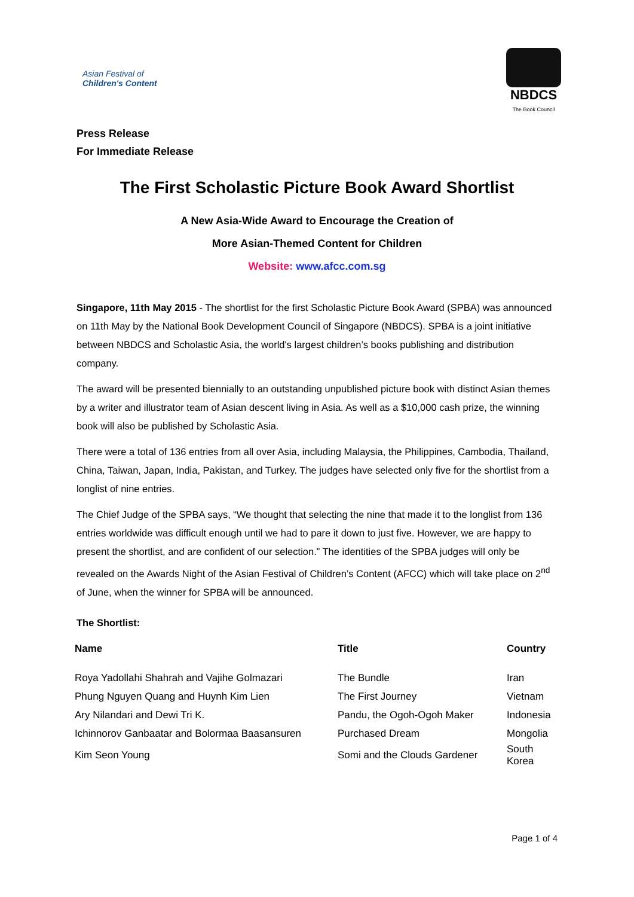Asian Festival of
Children's Content
NBDCS
The Book Council
Press Release
For Immediate Release
The First Scholastic Picture Book Award Shortlist
A New Asia-Wide Award to Encourage the Creation of
More Asian-Themed Content for Children
Website: www.afcc.com.sg
Singapore, 11th May 2015 - The shortlist for the first Scholastic Picture Book Award (SPBA) was announced on 11th May by the National Book Development Council of Singapore (NBDCS). SPBA is a joint initiative between NBDCS and Scholastic Asia, the world's largest children’s books publishing and distribution company.
The award will be presented biennially to an outstanding unpublished picture book with distinct Asian themes by a writer and illustrator team of Asian descent living in Asia. As well as a $10,000 cash prize, the winning book will also be published by Scholastic Asia.
There were a total of 136 entries from all over Asia, including Malaysia, the Philippines, Cambodia, Thailand, China, Taiwan, Japan, India, Pakistan, and Turkey. The judges have selected only five for the shortlist from a longlist of nine entries.
The Chief Judge of the SPBA says, “We thought that selecting the nine that made it to the longlist from 136 entries worldwide was difficult enough until we had to pare it down to just five. However, we are happy to present the shortlist, and are confident of our selection.” The identities of the SPBA judges will only be revealed on the Awards Night of the Asian Festival of Children’s Content (AFCC) which will take place on 2<sup>nd</sup> of June, when the winner for SPBA will be announced.
The Shortlist:
| Name | Title | Country |
| --- | --- | --- |
| Roya Yadollahi Shahrah and Vajihe Golmazari | The Bundle | Iran |
| Phung Nguyen Quang and Huynh Kim Lien | The First Journey | Vietnam |
| Ary Nilandari and Dewi Tri K. | Pandu, the Ogoh-Ogoh Maker | Indonesia |
| Ichinnorov Ganbaatar and Bolormaa Baasansuren | Purchased Dream | Mongolia |
| Kim Seon Young | Somi and the Clouds Gardener | South Korea |
Page 1 of 4